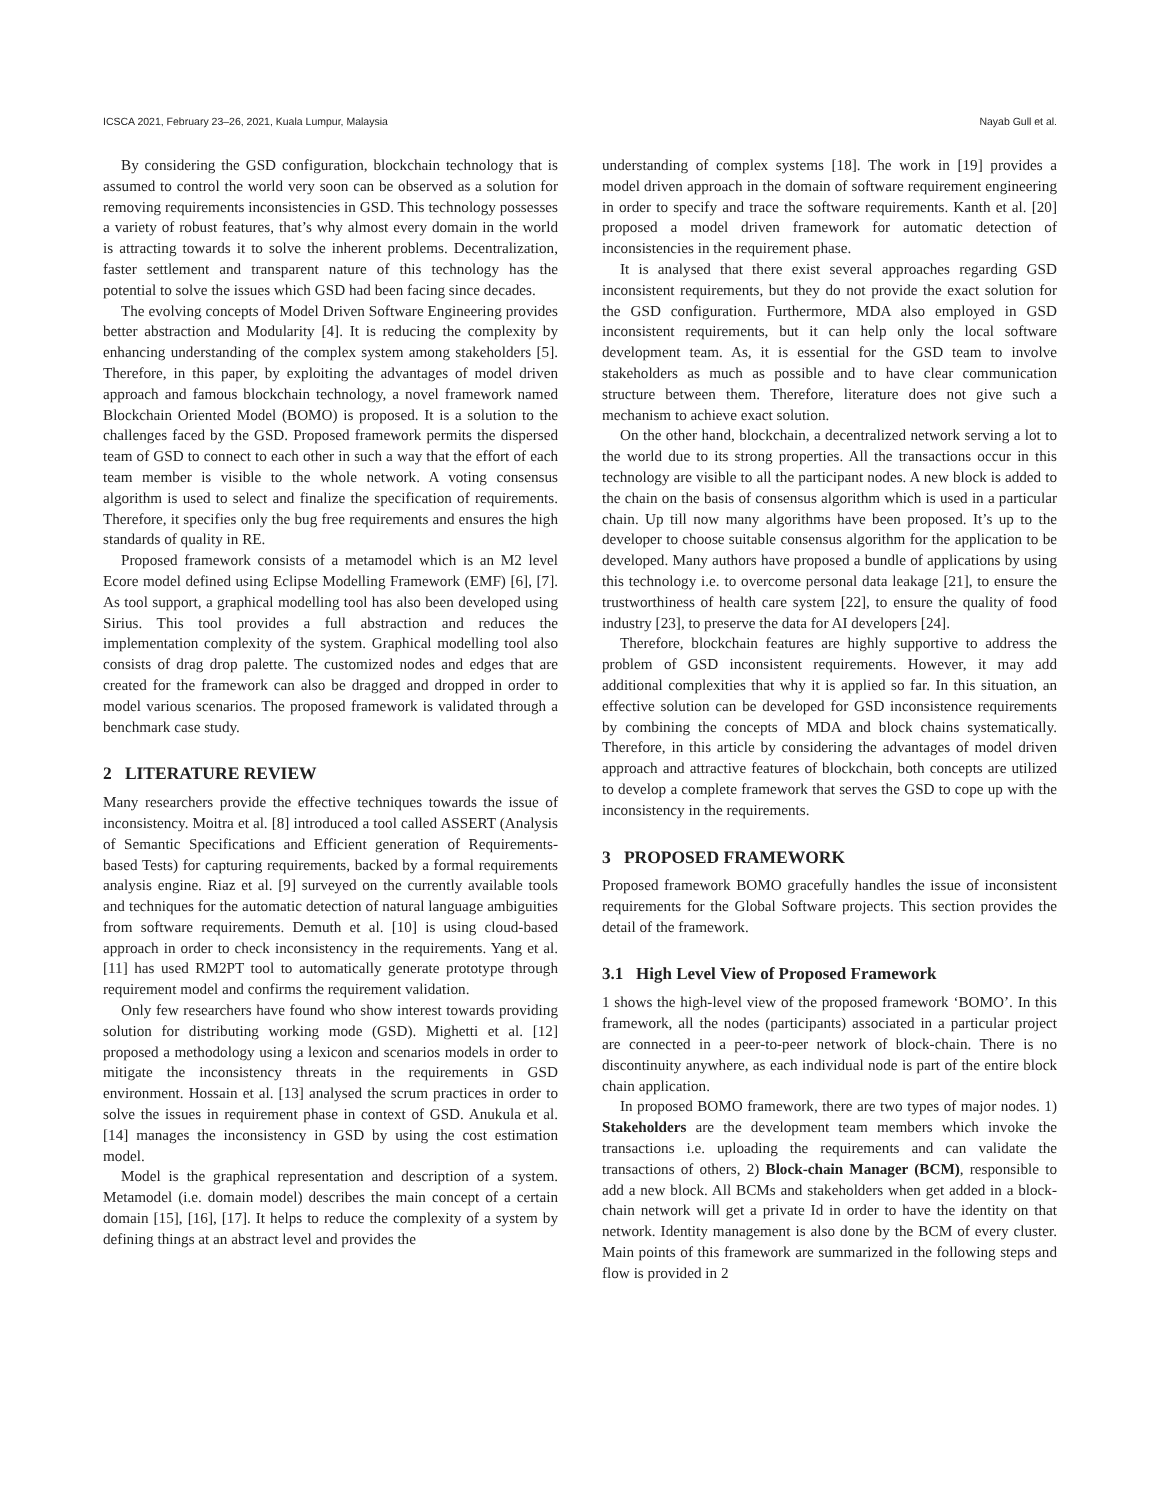ICSCA 2021, February 23–26, 2021, Kuala Lumpur, Malaysia Nayab Gull et al.
By considering the GSD configuration, blockchain technology that is assumed to control the world very soon can be observed as a solution for removing requirements inconsistencies in GSD. This technology possesses a variety of robust features, that’s why almost every domain in the world is attracting towards it to solve the inherent problems. Decentralization, faster settlement and transparent nature of this technology has the potential to solve the issues which GSD had been facing since decades.
The evolving concepts of Model Driven Software Engineering provides better abstraction and Modularity [4]. It is reducing the complexity by enhancing understanding of the complex system among stakeholders [5]. Therefore, in this paper, by exploiting the advantages of model driven approach and famous blockchain technology, a novel framework named Blockchain Oriented Model (BOMO) is proposed. It is a solution to the challenges faced by the GSD. Proposed framework permits the dispersed team of GSD to connect to each other in such a way that the effort of each team member is visible to the whole network. A voting consensus algorithm is used to select and finalize the specification of requirements. Therefore, it specifies only the bug free requirements and ensures the high standards of quality in RE.
Proposed framework consists of a metamodel which is an M2 level Ecore model defined using Eclipse Modelling Framework (EMF) [6], [7]. As tool support, a graphical modelling tool has also been developed using Sirius. This tool provides a full abstraction and reduces the implementation complexity of the system. Graphical modelling tool also consists of drag drop palette. The customized nodes and edges that are created for the framework can also be dragged and dropped in order to model various scenarios. The proposed framework is validated through a benchmark case study.
2 LITERATURE REVIEW
Many researchers provide the effective techniques towards the issue of inconsistency. Moitra et al. [8] introduced a tool called ASSERT (Analysis of Semantic Specifications and Efficient generation of Requirements-based Tests) for capturing requirements, backed by a formal requirements analysis engine. Riaz et al. [9] surveyed on the currently available tools and techniques for the automatic detection of natural language ambiguities from software requirements. Demuth et al. [10] is using cloud-based approach in order to check inconsistency in the requirements. Yang et al. [11] has used RM2PT tool to automatically generate prototype through requirement model and confirms the requirement validation.
Only few researchers have found who show interest towards providing solution for distributing working mode (GSD). Mighetti et al. [12] proposed a methodology using a lexicon and scenarios models in order to mitigate the inconsistency threats in the requirements in GSD environment. Hossain et al. [13] analysed the scrum practices in order to solve the issues in requirement phase in context of GSD. Anukula et al. [14] manages the inconsistency in GSD by using the cost estimation model.
Model is the graphical representation and description of a system. Metamodel (i.e. domain model) describes the main concept of a certain domain [15], [16], [17]. It helps to reduce the complexity of a system by defining things at an abstract level and provides the
understanding of complex systems [18]. The work in [19] provides a model driven approach in the domain of software requirement engineering in order to specify and trace the software requirements. Kanth et al. [20] proposed a model driven framework for automatic detection of inconsistencies in the requirement phase.
It is analysed that there exist several approaches regarding GSD inconsistent requirements, but they do not provide the exact solution for the GSD configuration. Furthermore, MDA also employed in GSD inconsistent requirements, but it can help only the local software development team. As, it is essential for the GSD team to involve stakeholders as much as possible and to have clear communication structure between them. Therefore, literature does not give such a mechanism to achieve exact solution.
On the other hand, blockchain, a decentralized network serving a lot to the world due to its strong properties. All the transactions occur in this technology are visible to all the participant nodes. A new block is added to the chain on the basis of consensus algorithm which is used in a particular chain. Up till now many algorithms have been proposed. It’s up to the developer to choose suitable consensus algorithm for the application to be developed. Many authors have proposed a bundle of applications by using this technology i.e. to overcome personal data leakage [21], to ensure the trustworthiness of health care system [22], to ensure the quality of food industry [23], to preserve the data for AI developers [24].
Therefore, blockchain features are highly supportive to address the problem of GSD inconsistent requirements. However, it may add additional complexities that why it is applied so far. In this situation, an effective solution can be developed for GSD inconsistence requirements by combining the concepts of MDA and block chains systematically. Therefore, in this article by considering the advantages of model driven approach and attractive features of blockchain, both concepts are utilized to develop a complete framework that serves the GSD to cope up with the inconsistency in the requirements.
3 PROPOSED FRAMEWORK
Proposed framework BOMO gracefully handles the issue of inconsistent requirements for the Global Software projects. This section provides the detail of the framework.
3.1 High Level View of Proposed Framework
1 shows the high-level view of the proposed framework ‘BOMO’. In this framework, all the nodes (participants) associated in a particular project are connected in a peer-to-peer network of block-chain. There is no discontinuity anywhere, as each individual node is part of the entire block chain application.
In proposed BOMO framework, there are two types of major nodes. 1) Stakeholders are the development team members which invoke the transactions i.e. uploading the requirements and can validate the transactions of others, 2) Block-chain Manager (BCM), responsible to add a new block. All BCMs and stakeholders when get added in a block-chain network will get a private Id in order to have the identity on that network. Identity management is also done by the BCM of every cluster. Main points of this framework are summarized in the following steps and flow is provided in 2